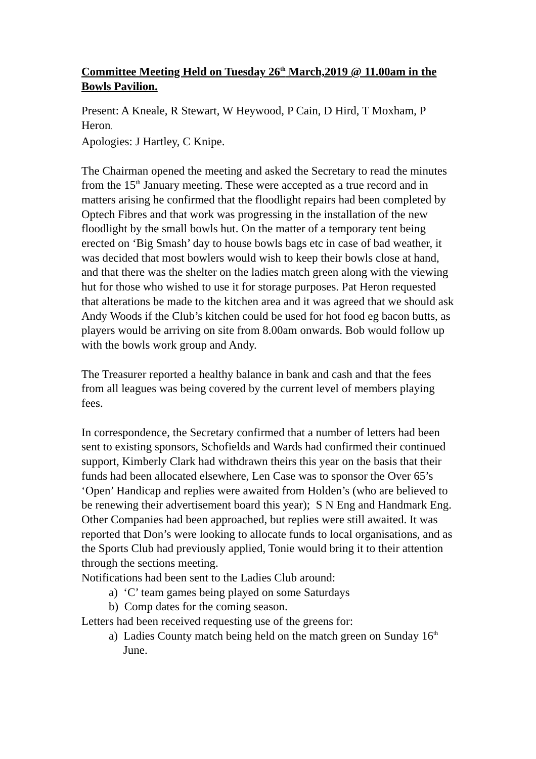Committee Meeting Held on Tuesday 26<sup>th</sup> March,2019 @ 11.00am in the Bowls Pavilion.
Present: A Kneale, R Stewart, W Heywood, P Cain, D Hird, T Moxham, P Heron.
Apologies: J Hartley, C Knipe.
The Chairman opened the meeting and asked the Secretary to read the minutes from the 15<sup>th</sup> January meeting. These were accepted as a true record and in matters arising he confirmed that the floodlight repairs had been completed by Optech Fibres and that work was progressing in the installation of the new floodlight by the small bowls hut. On the matter of a temporary tent being erected on ‘Big Smash’ day to house bowls bags etc in case of bad weather, it was decided that most bowlers would wish to keep their bowls close at hand, and that there was the shelter on the ladies match green along with the viewing hut for those who wished to use it for storage purposes. Pat Heron requested that alterations be made to the kitchen area and it was agreed that we should ask Andy Woods if the Club’s kitchen could be used for hot food eg bacon butts, as players would be arriving on site from 8.00am onwards. Bob would follow up with the bowls work group and Andy.
The Treasurer reported a healthy balance in bank and cash and that the fees from all leagues was being covered by the current level of members playing fees.
In correspondence, the Secretary confirmed that a number of letters had been sent to existing sponsors, Schofields and Wards had confirmed their continued support, Kimberly Clark had withdrawn theirs this year on the basis that their funds had been allocated elsewhere, Len Case was to sponsor the Over 65’s ‘Open’ Handicap and replies were awaited from Holden’s (who are believed to be renewing their advertisement board this year); S N Eng and Handmark Eng. Other Companies had been approached, but replies were still awaited. It was reported that Don’s were looking to allocate funds to local organisations, and as the Sports Club had previously applied, Tonie would bring it to their attention through the sections meeting.
Notifications had been sent to the Ladies Club around:
a) ‘C’ team games being played on some Saturdays
b) Comp dates for the coming season.
Letters had been received requesting use of the greens for:
a) Ladies County match being held on the match green on Sunday 16<sup>th</sup>
June.